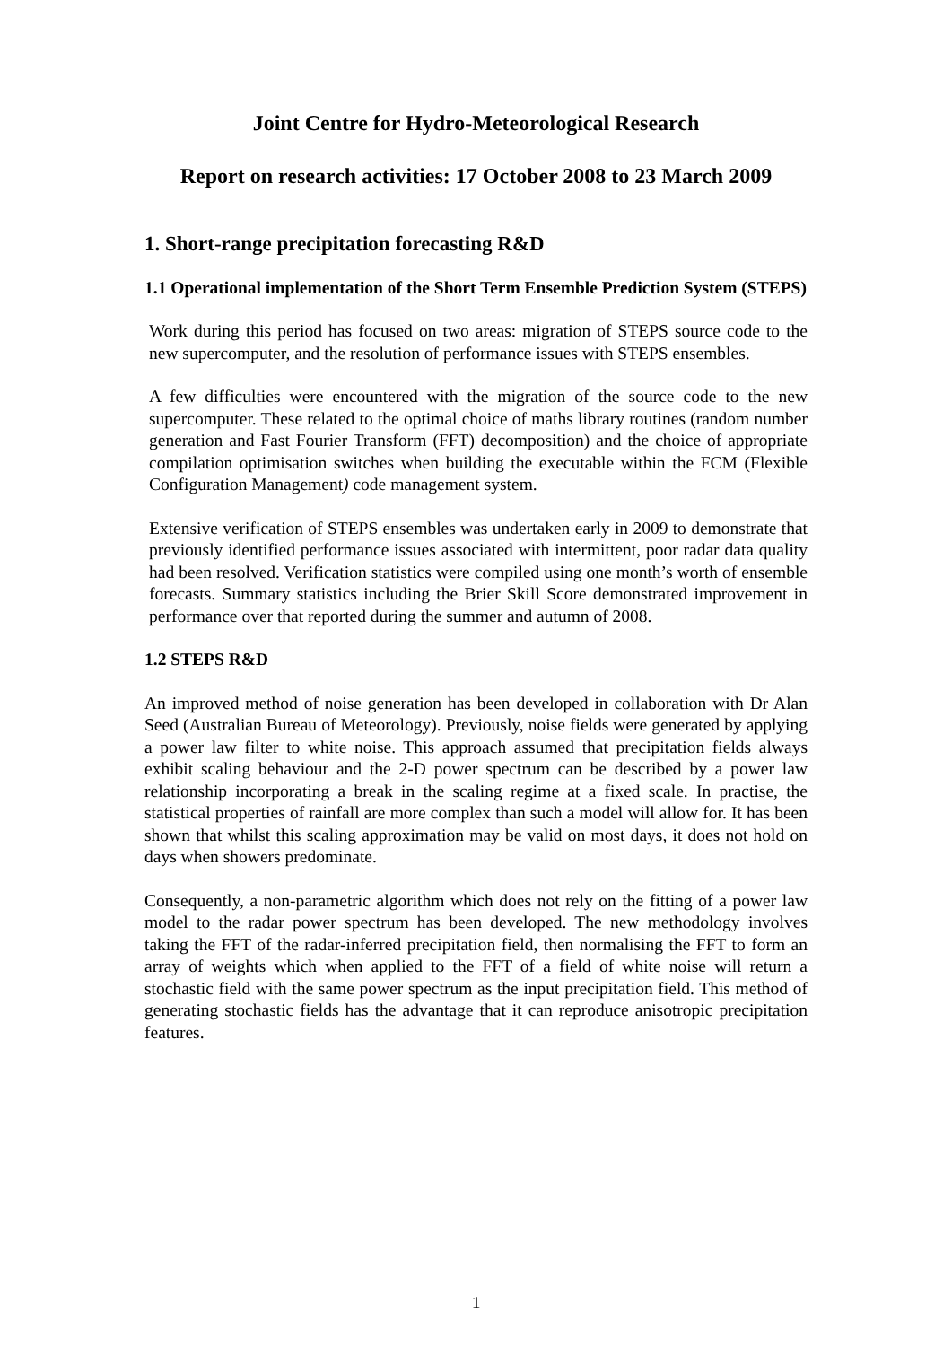Joint Centre for Hydro-Meteorological Research
Report on research activities: 17 October 2008 to 23 March 2009
1. Short-range precipitation forecasting R&D
1.1 Operational implementation of the Short Term Ensemble Prediction System (STEPS)
Work during this period has focused on two areas: migration of STEPS source code to the new supercomputer, and the resolution of performance issues with STEPS ensembles.
A few difficulties were encountered with the migration of the source code to the new supercomputer. These related to the optimal choice of maths library routines (random number generation and Fast Fourier Transform (FFT) decomposition) and the choice of appropriate compilation optimisation switches when building the executable within the FCM (Flexible Configuration Management) code management system.
Extensive verification of STEPS ensembles was undertaken early in 2009 to demonstrate that previously identified performance issues associated with intermittent, poor radar data quality had been resolved. Verification statistics were compiled using one month’s worth of ensemble forecasts. Summary statistics including the Brier Skill Score demonstrated improvement in performance over that reported during the summer and autumn of 2008.
1.2 STEPS R&D
An improved method of noise generation has been developed in collaboration with Dr Alan Seed (Australian Bureau of Meteorology). Previously, noise fields were generated by applying a power law filter to white noise. This approach assumed that precipitation fields always exhibit scaling behaviour and the 2-D power spectrum can be described by a power law relationship incorporating a break in the scaling regime at a fixed scale. In practise, the statistical properties of rainfall are more complex than such a model will allow for. It has been shown that whilst this scaling approximation may be valid on most days, it does not hold on days when showers predominate.
Consequently, a non-parametric algorithm which does not rely on the fitting of a power law model to the radar power spectrum has been developed. The new methodology involves taking the FFT of the radar-inferred precipitation field, then normalising the FFT to form an array of weights which when applied to the FFT of a field of white noise will return a stochastic field with the same power spectrum as the input precipitation field. This method of generating stochastic fields has the advantage that it can reproduce anisotropic precipitation features.
1